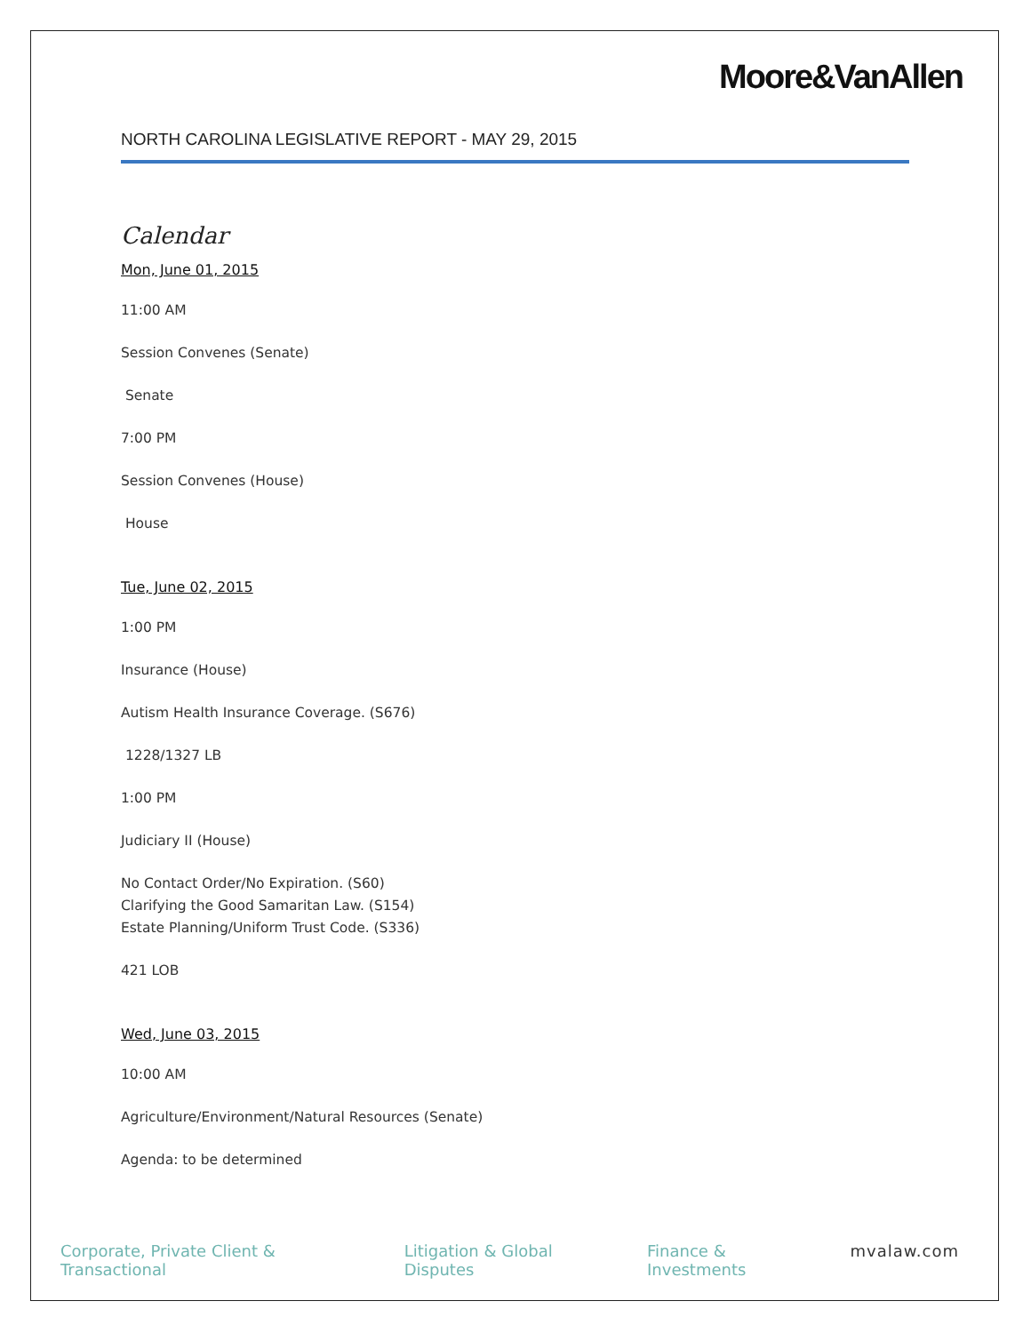Moore&VanAllen
NORTH CAROLINA LEGISLATIVE REPORT - MAY 29, 2015
Calendar
Mon, June 01, 2015
11:00 AM
Session Convenes (Senate)
Senate
7:00 PM
Session Convenes (House)
House
Tue, June 02, 2015
1:00 PM
Insurance (House)
Autism Health Insurance Coverage. (S676)
1228/1327 LB
1:00 PM
Judiciary II (House)
No Contact Order/No Expiration. (S60)
Clarifying the Good Samaritan Law. (S154)
Estate Planning/Uniform Trust Code. (S336)
421 LOB
Wed, June 03, 2015
10:00 AM
Agriculture/Environment/Natural Resources (Senate)
Agenda: to be determined
Corporate, Private Client & Transactional Litigation & Global Disputes Finance & Investments mvalaw.com